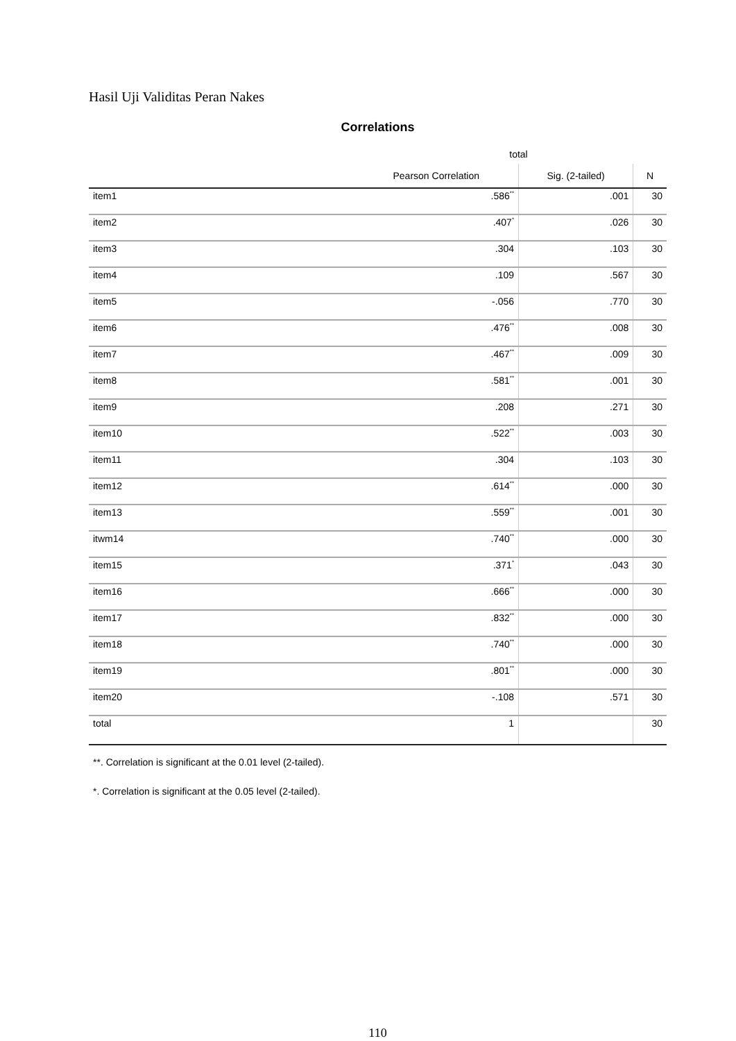Hasil Uji Validitas Peran Nakes
Correlations
| | total | | |
| --- | --- | --- | --- |
| | Pearson Correlation | Sig. (2-tailed) | N |
| item1 | .586<sup>**</sup> | .001 | 30 |
| item2 | .407<sup>*</sup> | .026 | 30 |
| item3 | .304 | .103 | 30 |
| item4 | .109 | .567 | 30 |
| item5 | -.056 | .770 | 30 |
| item6 | .476<sup>**</sup> | .008 | 30 |
| item7 | .467<sup>**</sup> | .009 | 30 |
| item8 | .581<sup>**</sup> | .001 | 30 |
| item9 | .208 | .271 | 30 |
| item10 | .522<sup>**</sup> | .003 | 30 |
| item11 | .304 | .103 | 30 |
| item12 | .614<sup>**</sup> | .000 | 30 |
| item13 | .559<sup>**</sup> | .001 | 30 |
| itwm14 | .740<sup>**</sup> | .000 | 30 |
| item15 | .371<sup>*</sup> | .043 | 30 |
| item16 | .666<sup>**</sup> | .000 | 30 |
| item17 | .832<sup>**</sup> | .000 | 30 |
| item18 | .740<sup>**</sup> | .000 | 30 |
| item19 | .801<sup>**</sup> | .000 | 30 |
| item20 | -.108 | .571 | 30 |
| total | 1 | | 30 |
**. Correlation is significant at the 0.01 level (2-tailed).
*. Correlation is significant at the 0.05 level (2-tailed).
110